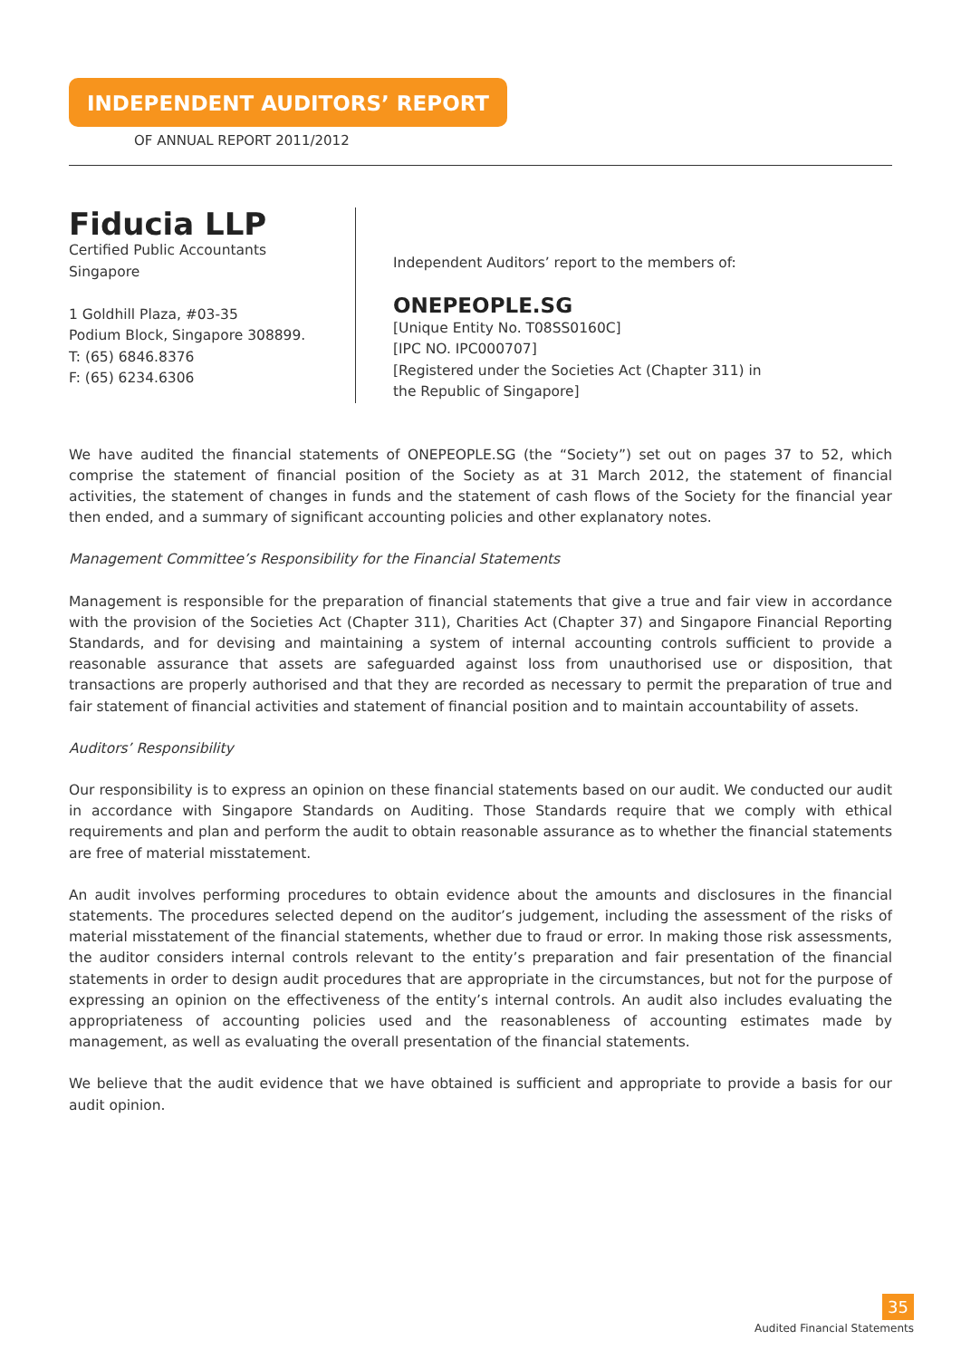INDEPENDENT AUDITORS’ REPORT
OF ANNUAL REPORT 2011/2012
Fiducia LLP
Certified Public Accountants
Singapore
1 Goldhill Plaza, #03-35
Podium Block, Singapore 308899.
T: (65) 6846.8376
F: (65) 6234.6306
Independent Auditors’ report to the members of:
ONEPEOPLE.SG
[Unique Entity No. T08SS0160C]
[IPC NO. IPC000707]
[Registered under the Societies Act (Chapter 311) in
the Republic of Singapore]
We have audited the financial statements of ONEPEOPLE.SG (the “Society”) set out on pages 37 to 52, which comprise the statement of financial position of the Society as at 31 March 2012, the statement of financial activities, the statement of changes in funds and the statement of cash flows of the Society for the financial year then ended, and a summary of significant accounting policies and other explanatory notes.
Management Committee’s Responsibility for the Financial Statements
Management is responsible for the preparation of financial statements that give a true and fair view in accordance with the provision of the Societies Act (Chapter 311), Charities Act (Chapter 37) and Singapore Financial Reporting Standards, and for devising and maintaining a system of internal accounting controls sufficient to provide a reasonable assurance that assets are safeguarded against loss from unauthorised use or disposition, that transactions are properly authorised and that they are recorded as necessary to permit the preparation of true and fair statement of financial activities and statement of financial position and to maintain accountability of assets.
Auditors’ Responsibility
Our responsibility is to express an opinion on these financial statements based on our audit. We conducted our audit in accordance with Singapore Standards on Auditing. Those Standards require that we comply with ethical requirements and plan and perform the audit to obtain reasonable assurance as to whether the financial statements are free of material misstatement.
An audit involves performing procedures to obtain evidence about the amounts and disclosures in the financial statements. The procedures selected depend on the auditor’s judgement, including the assessment of the risks of material misstatement of the financial statements, whether due to fraud or error. In making those risk assessments, the auditor considers internal controls relevant to the entity’s preparation and fair presentation of the financial statements in order to design audit procedures that are appropriate in the circumstances, but not for the purpose of expressing an opinion on the effectiveness of the entity’s internal controls. An audit also includes evaluating the appropriateness of accounting policies used and the reasonableness of accounting estimates made by management, as well as evaluating the overall presentation of the financial statements.
We believe that the audit evidence that we have obtained is sufficient and appropriate to provide a basis for our audit opinion.
35
Audited Financial Statements